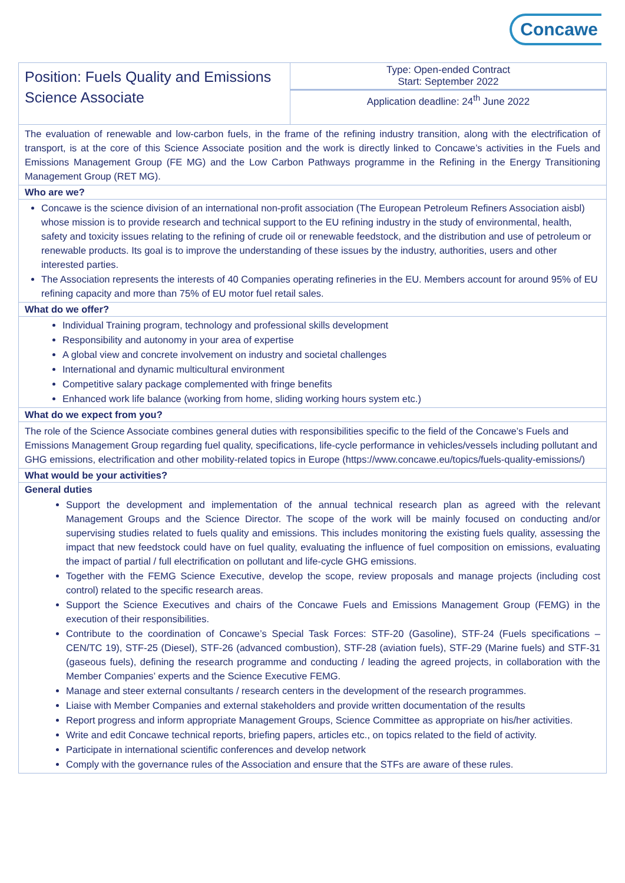Concawe
Position: Fuels Quality and Emissions Science Associate
Type: Open-ended Contract
Start: September 2022
Application deadline: 24<sup>th</sup> June 2022
The evaluation of renewable and low-carbon fuels, in the frame of the refining industry transition, along with the electrification of transport, is at the core of this Science Associate position and the work is directly linked to Concawe’s activities in the Fuels and Emissions Management Group (FE MG) and the Low Carbon Pathways programme in the Refining in the Energy Transitioning Management Group (RET MG).
Who are we?
Concawe is the science division of an international non-profit association (The European Petroleum Refiners Association aisbl) whose mission is to provide research and technical support to the EU refining industry in the study of environmental, health, safety and toxicity issues relating to the refining of crude oil or renewable feedstock, and the distribution and use of petroleum or renewable products. Its goal is to improve the understanding of these issues by the industry, authorities, users and other interested parties.
The Association represents the interests of 40 Companies operating refineries in the EU. Members account for around 95% of EU refining capacity and more than 75% of EU motor fuel retail sales.
What do we offer?
Individual Training program, technology and professional skills development
Responsibility and autonomy in your area of expertise
A global view and concrete involvement on industry and societal challenges
International and dynamic multicultural environment
Competitive salary package complemented with fringe benefits
Enhanced work life balance (working from home, sliding working hours system etc.)
What do we expect from you?
The role of the Science Associate combines general duties with responsibilities specific to the field of the Concawe’s Fuels and Emissions Management Group regarding fuel quality, specifications, life-cycle performance in vehicles/vessels including pollutant and GHG emissions, electrification and other mobility-related topics in Europe (https://www.concawe.eu/topics/fuels-quality-emissions/)
What would be your activities?
General duties
Support the development and implementation of the annual technical research plan as agreed with the relevant Management Groups and the Science Director. The scope of the work will be mainly focused on conducting and/or supervising studies related to fuels quality and emissions. This includes monitoring the existing fuels quality, assessing the impact that new feedstock could have on fuel quality, evaluating the influence of fuel composition on emissions, evaluating the impact of partial / full electrification on pollutant and life-cycle GHG emissions.
Together with the FEMG Science Executive, develop the scope, review proposals and manage projects (including cost control) related to the specific research areas.
Support the Science Executives and chairs of the Concawe Fuels and Emissions Management Group (FEMG) in the execution of their responsibilities.
Contribute to the coordination of Concawe’s Special Task Forces: STF-20 (Gasoline), STF-24 (Fuels specifications – CEN/TC 19), STF-25 (Diesel), STF-26 (advanced combustion), STF-28 (aviation fuels), STF-29 (Marine fuels) and STF-31 (gaseous fuels), defining the research programme and conducting / leading the agreed projects, in collaboration with the Member Companies’ experts and the Science Executive FEMG.
Manage and steer external consultants / research centers in the development of the research programmes.
Liaise with Member Companies and external stakeholders and provide written documentation of the results
Report progress and inform appropriate Management Groups, Science Committee as appropriate on his/her activities.
Write and edit Concawe technical reports, briefing papers, articles etc., on topics related to the field of activity.
Participate in international scientific conferences and develop network
Comply with the governance rules of the Association and ensure that the STFs are aware of these rules.